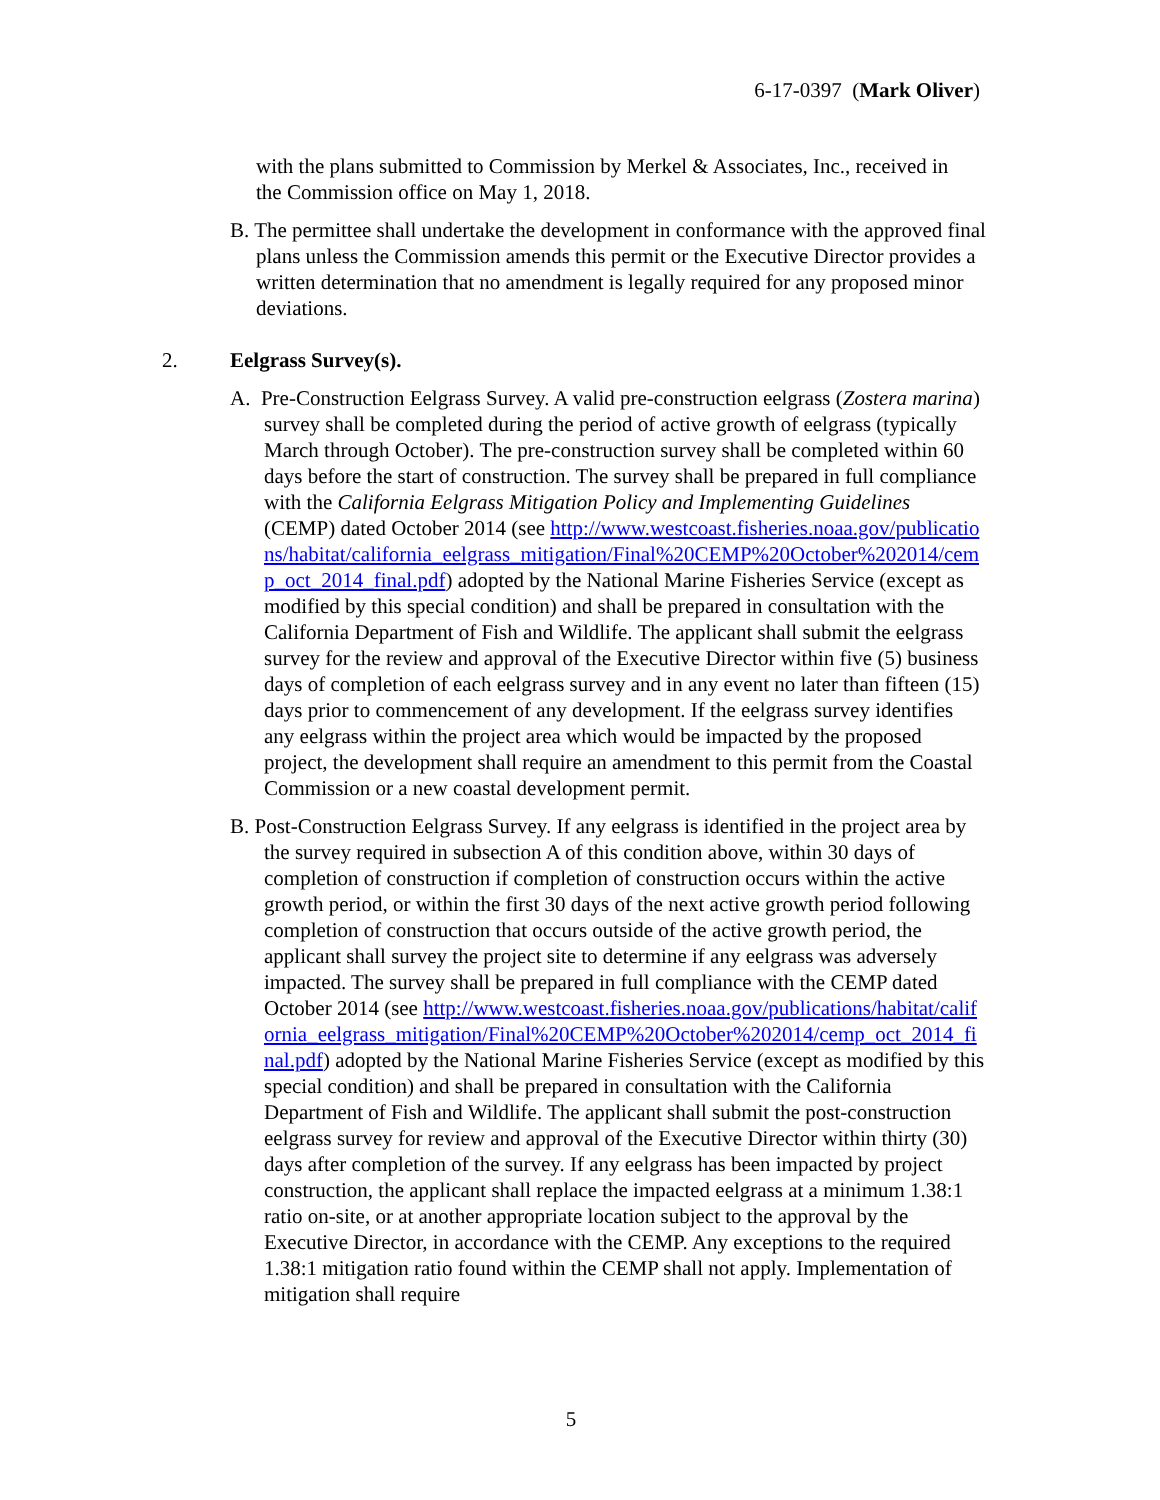6-17-0397 (Mark Oliver)
with the plans submitted to Commission by Merkel & Associates, Inc., received in the Commission office on May 1, 2018.
B. The permittee shall undertake the development in conformance with the approved final plans unless the Commission amends this permit or the Executive Director provides a written determination that no amendment is legally required for any proposed minor deviations.
2. Eelgrass Survey(s).
A. Pre-Construction Eelgrass Survey. A valid pre-construction eelgrass (Zostera marina) survey shall be completed during the period of active growth of eelgrass (typically March through October). The pre-construction survey shall be completed within 60 days before the start of construction. The survey shall be prepared in full compliance with the California Eelgrass Mitigation Policy and Implementing Guidelines (CEMP) dated October 2014 (see http://www.westcoast.fisheries.noaa.gov/publications/habitat/california_eelgrass_mitigation/Final%20CEMP%20October%202014/cemp_oct_2014_final.pdf) adopted by the National Marine Fisheries Service (except as modified by this special condition) and shall be prepared in consultation with the California Department of Fish and Wildlife. The applicant shall submit the eelgrass survey for the review and approval of the Executive Director within five (5) business days of completion of each eelgrass survey and in any event no later than fifteen (15) days prior to commencement of any development. If the eelgrass survey identifies any eelgrass within the project area which would be impacted by the proposed project, the development shall require an amendment to this permit from the Coastal Commission or a new coastal development permit.
B. Post-Construction Eelgrass Survey. If any eelgrass is identified in the project area by the survey required in subsection A of this condition above, within 30 days of completion of construction if completion of construction occurs within the active growth period, or within the first 30 days of the next active growth period following completion of construction that occurs outside of the active growth period, the applicant shall survey the project site to determine if any eelgrass was adversely impacted. The survey shall be prepared in full compliance with the CEMP dated October 2014 (see http://www.westcoast.fisheries.noaa.gov/publications/habitat/california_eelgrass_mitigation/Final%20CEMP%20October%202014/cemp_oct_2014_final.pdf) adopted by the National Marine Fisheries Service (except as modified by this special condition) and shall be prepared in consultation with the California Department of Fish and Wildlife. The applicant shall submit the post-construction eelgrass survey for review and approval of the Executive Director within thirty (30) days after completion of the survey. If any eelgrass has been impacted by project construction, the applicant shall replace the impacted eelgrass at a minimum 1.38:1 ratio on-site, or at another appropriate location subject to the approval by the Executive Director, in accordance with the CEMP. Any exceptions to the required 1.38:1 mitigation ratio found within the CEMP shall not apply. Implementation of mitigation shall require
5